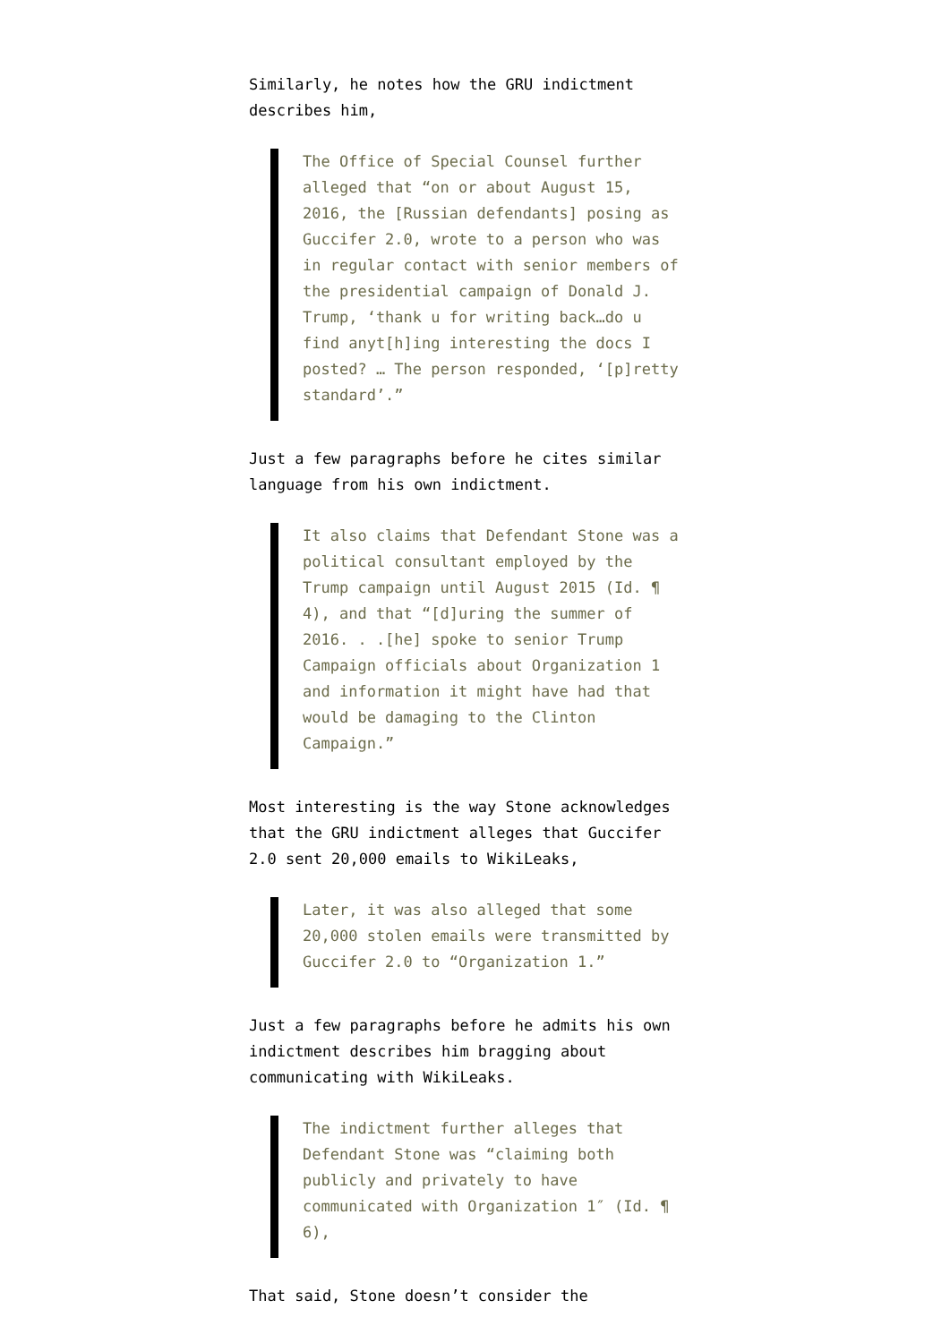Similarly, he notes how the GRU indictment describes him,
The Office of Special Counsel further alleged that “on or about August 15, 2016, the [Russian defendants] posing as Guccifer 2.0, wrote to a person who was in regular contact with senior members of the presidential campaign of Donald J. Trump, ‘thank u for writing back…do u find anyt[h]ing interesting the docs I posted? … The person responded, ‘[p]retty standard’.”
Just a few paragraphs before he cites similar language from his own indictment.
It also claims that Defendant Stone was a political consultant employed by the Trump campaign until August 2015 (Id. ¶ 4), and that “[d]uring the summer of 2016. . .[he] spoke to senior Trump Campaign officials about Organization 1 and information it might have had that would be damaging to the Clinton Campaign.”
Most interesting is the way Stone acknowledges that the GRU indictment alleges that Guccifer 2.0 sent 20,000 emails to WikiLeaks,
Later, it was also alleged that some 20,000 stolen emails were transmitted by Guccifer 2.0 to “Organization 1.”
Just a few paragraphs before he admits his own indictment describes him bragging about communicating with WikiLeaks.
The indictment further alleges that Defendant Stone was “claiming both publicly and privately to have communicated with Organization 1″ (Id. ¶ 6),
That said, Stone doesn’t consider the